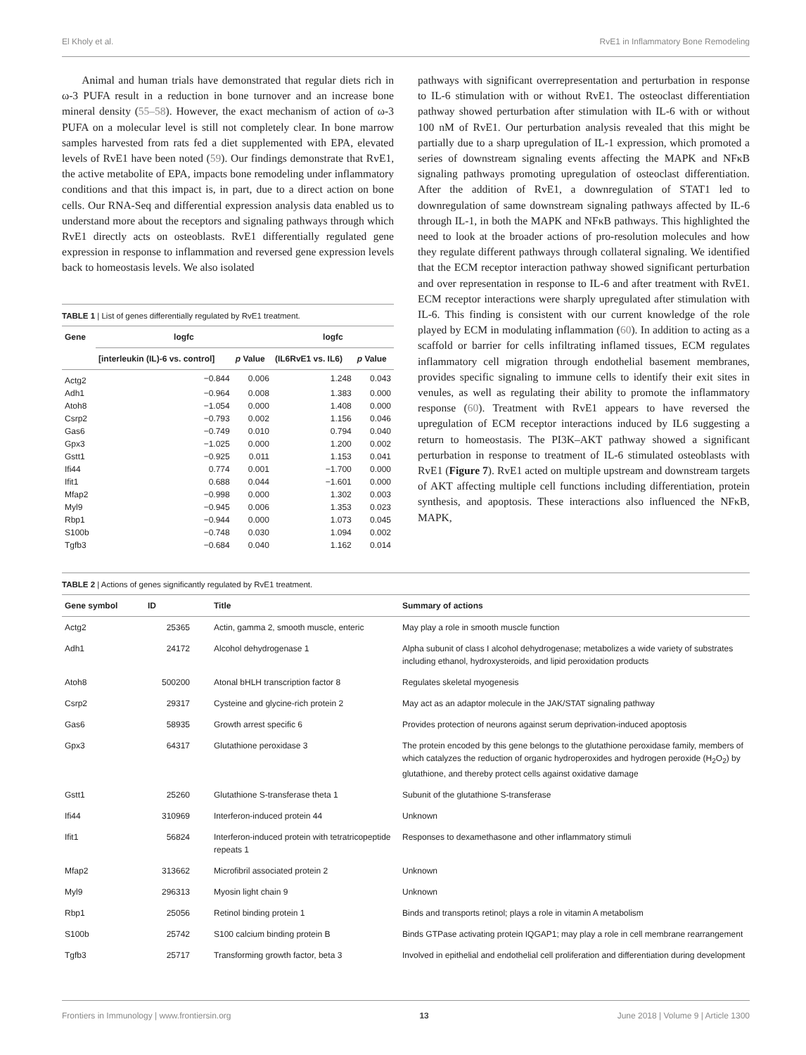El Kholy et al. RvE1 in Inflammatory Bone Remodeling
Animal and human trials have demonstrated that regular diets rich in ω-3 PUFA result in a reduction in bone turnover and an increase bone mineral density (55–58). However, the exact mechanism of action of ω-3 PUFA on a molecular level is still not completely clear. In bone marrow samples harvested from rats fed a diet supplemented with EPA, elevated levels of RvE1 have been noted (59). Our findings demonstrate that RvE1, the active metabolite of EPA, impacts bone remodeling under inflammatory conditions and that this impact is, in part, due to a direct action on bone cells. Our RNA-Seq and differential expression analysis data enabled us to understand more about the receptors and signaling pathways through which RvE1 directly acts on osteoblasts. RvE1 differentially regulated gene expression in response to inflammation and reversed gene expression levels back to homeostasis levels. We also isolated
TABLE 1 | List of genes differentially regulated by RvE1 treatment.
| Gene | logfc | | logfc | |
| --- | --- | --- | --- | --- |
| | [interleukin (IL)-6 vs. control] | p Value | (IL6RvE1 vs. IL6) | p Value |
| Actg2 | −0.844 | 0.006 | 1.248 | 0.043 |
| Adh1 | −0.964 | 0.008 | 1.383 | 0.000 |
| Atoh8 | −1.054 | 0.000 | 1.408 | 0.000 |
| Csrp2 | −0.793 | 0.002 | 1.156 | 0.046 |
| Gas6 | −0.749 | 0.010 | 0.794 | 0.040 |
| Gpx3 | −1.025 | 0.000 | 1.200 | 0.002 |
| Gstt1 | −0.925 | 0.011 | 1.153 | 0.041 |
| Ifi44 | 0.774 | 0.001 | −1.700 | 0.000 |
| Ifit1 | 0.688 | 0.044 | −1.601 | 0.000 |
| Mfap2 | −0.998 | 0.000 | 1.302 | 0.003 |
| Myl9 | −0.945 | 0.006 | 1.353 | 0.023 |
| Rbp1 | −0.944 | 0.000 | 1.073 | 0.045 |
| S100b | −0.748 | 0.030 | 1.094 | 0.002 |
| Tgfb3 | −0.684 | 0.040 | 1.162 | 0.014 |
pathways with significant overrepresentation and perturbation in response to IL-6 stimulation with or without RvE1. The osteoclast differentiation pathway showed perturbation after stimulation with IL-6 with or without 100 nM of RvE1. Our perturbation analysis revealed that this might be partially due to a sharp upregulation of IL-1 expression, which promoted a series of downstream signaling events affecting the MAPK and NFκB signaling pathways promoting upregulation of osteoclast differentiation. After the addition of RvE1, a downregulation of STAT1 led to downregulation of same downstream signaling pathways affected by IL-6 through IL-1, in both the MAPK and NFκB pathways. This highlighted the need to look at the broader actions of pro-resolution molecules and how they regulate different pathways through collateral signaling. We identified that the ECM receptor interaction pathway showed significant perturbation and over representation in response to IL-6 and after treatment with RvE1. ECM receptor interactions were sharply upregulated after stimulation with IL-6. This finding is consistent with our current knowledge of the role played by ECM in modulating inflammation (60). In addition to acting as a scaffold or barrier for cells infiltrating inflamed tissues, ECM regulates inflammatory cell migration through endothelial basement membranes, provides specific signaling to immune cells to identify their exit sites in venules, as well as regulating their ability to promote the inflammatory response (60). Treatment with RvE1 appears to have reversed the upregulation of ECM receptor interactions induced by IL6 suggesting a return to homeostasis. The PI3K–AKT pathway showed a significant perturbation in response to treatment of IL-6 stimulated osteoblasts with RvE1 (Figure 7). RvE1 acted on multiple upstream and downstream targets of AKT affecting multiple cell functions including differentiation, protein synthesis, and apoptosis. These interactions also influenced the NFκB, MAPK,
TABLE 2 | Actions of genes significantly regulated by RvE1 treatment.
| Gene symbol | ID | Title | Summary of actions |
| --- | --- | --- | --- |
| Actg2 | 25365 | Actin, gamma 2, smooth muscle, enteric | May play a role in smooth muscle function |
| Adh1 | 24172 | Alcohol dehydrogenase 1 | Alpha subunit of class I alcohol dehydrogenase; metabolizes a wide variety of substrates including ethanol, hydroxysteroids, and lipid peroxidation products |
| Atoh8 | 500200 | Atonal bHLH transcription factor 8 | Regulates skeletal myogenesis |
| Csrp2 | 29317 | Cysteine and glycine-rich protein 2 | May act as an adaptor molecule in the JAK/STAT signaling pathway |
| Gas6 | 58935 | Growth arrest specific 6 | Provides protection of neurons against serum deprivation-induced apoptosis |
| Gpx3 | 64317 | Glutathione peroxidase 3 | The protein encoded by this gene belongs to the glutathione peroxidase family, members of which catalyzes the reduction of organic hydroperoxides and hydrogen peroxide (H<sub>2</sub>O<sub>2</sub>) by glutathione, and thereby protect cells against oxidative damage |
| Gstt1 | 25260 | Glutathione S-transferase theta 1 | Subunit of the glutathione S-transferase |
| Ifi44 | 310969 | Interferon-induced protein 44 | Unknown |
| Ifit1 | 56824 | Interferon-induced protein with tetratricopeptide repeats 1 | Responses to dexamethasone and other inflammatory stimuli |
| Mfap2 | 313662 | Microfibril associated protein 2 | Unknown |
| Myl9 | 296313 | Myosin light chain 9 | Unknown |
| Rbp1 | 25056 | Retinol binding protein 1 | Binds and transports retinol; plays a role in vitamin A metabolism |
| S100b | 25742 | S100 calcium binding protein B | Binds GTPase activating protein IQGAP1; may play a role in cell membrane rearrangement |
| Tgfb3 | 25717 | Transforming growth factor, beta 3 | Involved in epithelial and endothelial cell proliferation and differentiation during development |
Frontiers in Immunology | www.frontiersin.org 13 June 2018 | Volume 9 | Article 1300